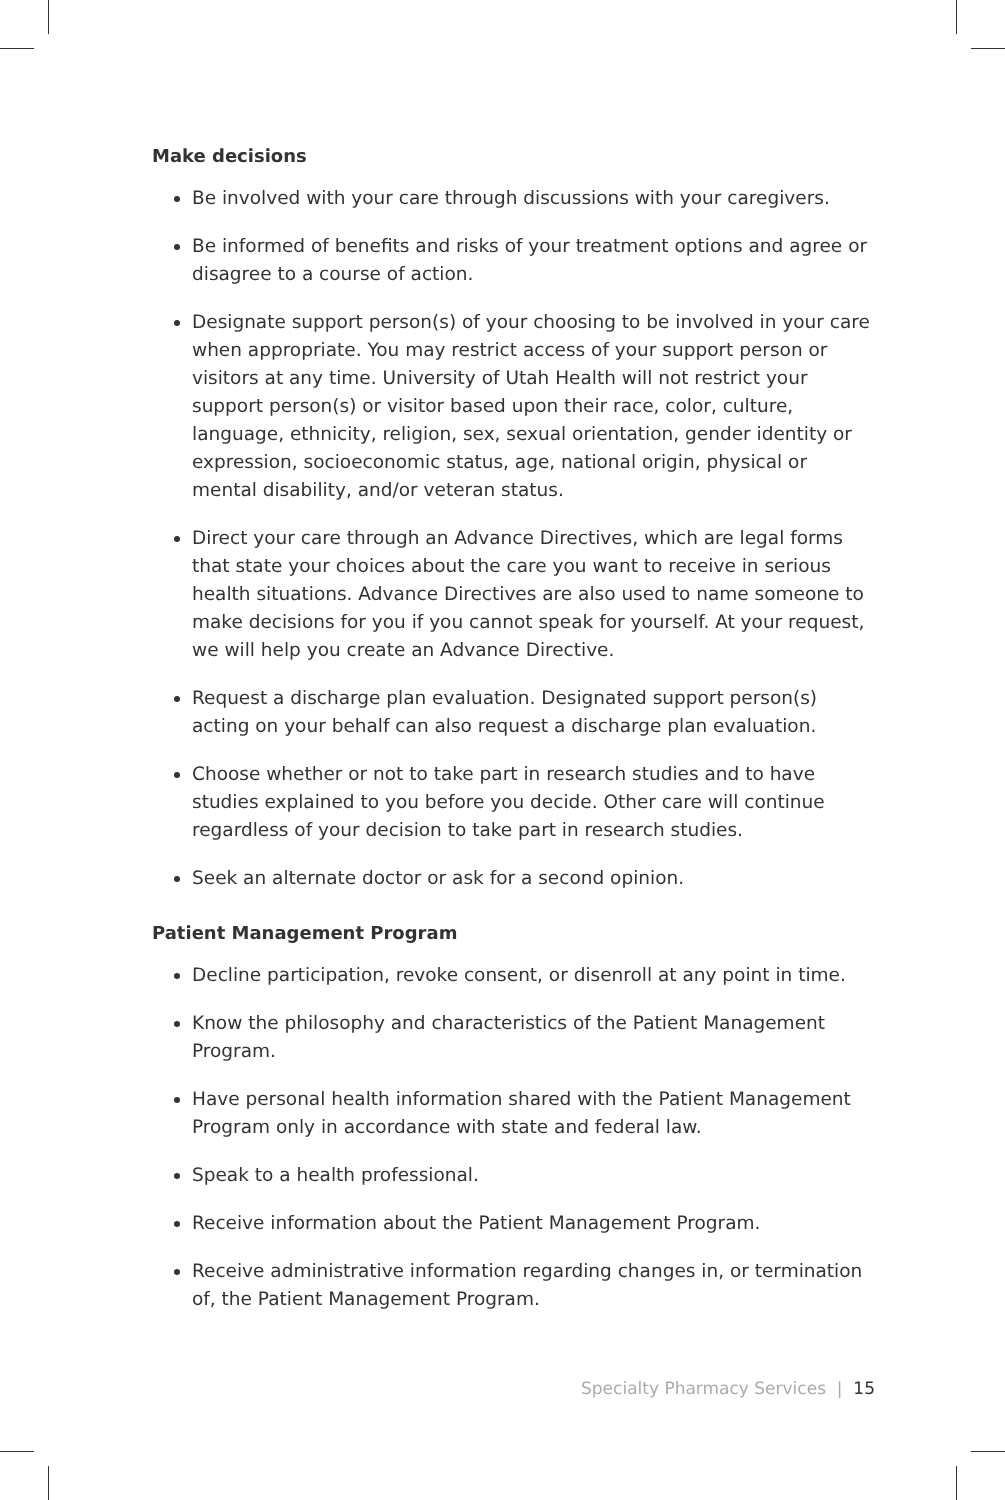Make decisions
Be involved with your care through discussions with your caregivers.
Be informed of benefits and risks of your treatment options and agree or disagree to a course of action.
Designate support person(s) of your choosing to be involved in your care when appropriate. You may restrict access of your support person or visitors at any time. University of Utah Health will not restrict your support person(s) or visitor based upon their race, color, culture, language, ethnicity, religion, sex, sexual orientation, gender identity or expression, socioeconomic status, age, national origin, physical or mental disability, and/or veteran status.
Direct your care through an Advance Directives, which are legal forms that state your choices about the care you want to receive in serious health situations. Advance Directives are also used to name someone to make decisions for you if you cannot speak for yourself. At your request, we will help you create an Advance Directive.
Request a discharge plan evaluation. Designated support person(s) acting on your behalf can also request a discharge plan evaluation.
Choose whether or not to take part in research studies and to have studies explained to you before you decide. Other care will continue regardless of your decision to take part in research studies.
Seek an alternate doctor or ask for a second opinion.
Patient Management Program
Decline participation, revoke consent, or disenroll at any point in time.
Know the philosophy and characteristics of the Patient Management Program.
Have personal health information shared with the Patient Management Program only in accordance with state and federal law.
Speak to a health professional.
Receive information about the Patient Management Program.
Receive administrative information regarding changes in, or termination of, the Patient Management Program.
Specialty Pharmacy Services | 15